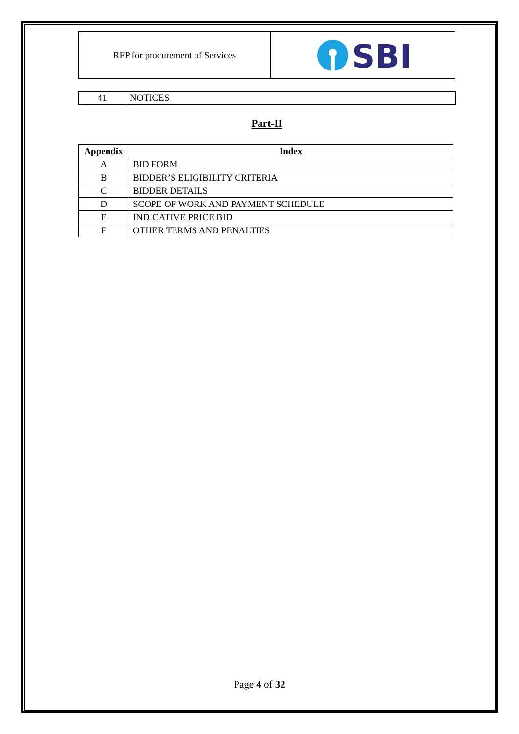RFP for procurement of Services
SBI
| 41 | NOTICES |
Part-II
| Appendix | Index |
| --- | --- |
| A | BID FORM |
| B | BIDDER’S ELIGIBILITY CRITERIA |
| C | BIDDER DETAILS |
| D | SCOPE OF WORK AND PAYMENT SCHEDULE |
| E | INDICATIVE PRICE BID |
| F | OTHER TERMS AND PENALTIES |
Page 4 of 32